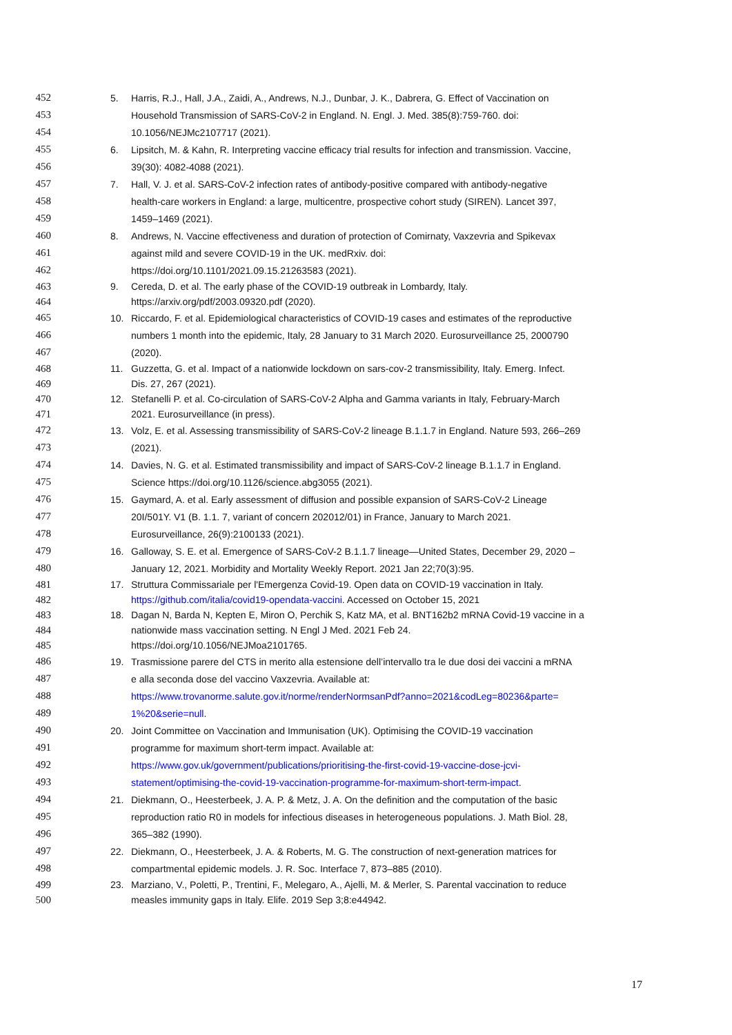452 5. Harris, R.J., Hall, J.A., Zaidi, A., Andrews, N.J., Dunbar, J. K., Dabrera, G. Effect of Vaccination on
453 Household Transmission of SARS-CoV-2 in England. N. Engl. J. Med. 385(8):759-760. doi:
454 10.1056/NEJMc2107717 (2021).
455 6. Lipsitch, M. & Kahn, R. Interpreting vaccine efficacy trial results for infection and transmission. Vaccine,
456 39(30): 4082-4088 (2021).
457 7. Hall, V. J. et al. SARS-CoV-2 infection rates of antibody-positive compared with antibody-negative
458 health-care workers in England: a large, multicentre, prospective cohort study (SIREN). Lancet 397,
459 1459–1469 (2021).
460 8. Andrews, N. Vaccine effectiveness and duration of protection of Comirnaty, Vaxzevria and Spikevax
461 against mild and severe COVID-19 in the UK. medRxiv. doi:
462 https://doi.org/10.1101/2021.09.15.21263583 (2021).
463 9. Cereda, D. et al. The early phase of the COVID-19 outbreak in Lombardy, Italy.
464 https://arxiv.org/pdf/2003.09320.pdf (2020).
465 10. Riccardo, F. et al. Epidemiological characteristics of COVID-19 cases and estimates of the reproductive
466 numbers 1 month into the epidemic, Italy, 28 January to 31 March 2020. Eurosurveillance 25, 2000790
467 (2020).
468 11. Guzzetta, G. et al. Impact of a nationwide lockdown on sars-cov-2 transmissibility, Italy. Emerg. Infect.
469 Dis. 27, 267 (2021).
470 12. Stefanelli P. et al. Co-circulation of SARS-CoV-2 Alpha and Gamma variants in Italy, February-March
471 2021. Eurosurveillance (in press).
472 13. Volz, E. et al. Assessing transmissibility of SARS-CoV-2 lineage B.1.1.7 in England. Nature 593, 266–269
473 (2021).
474 14. Davies, N. G. et al. Estimated transmissibility and impact of SARS-CoV-2 lineage B.1.1.7 in England.
475 Science https://doi.org/10.1126/science.abg3055 (2021).
476 15. Gaymard, A. et al. Early assessment of diffusion and possible expansion of SARS-CoV-2 Lineage
477 20I/501Y. V1 (B. 1.1. 7, variant of concern 202012/01) in France, January to March 2021.
478 Eurosurveillance, 26(9):2100133 (2021).
479 16. Galloway, S. E. et al. Emergence of SARS-CoV-2 B.1.1.7 lineage—United States, December 29, 2020 –
480 January 12, 2021. Morbidity and Mortality Weekly Report. 2021 Jan 22;70(3):95.
481 17. Struttura Commissariale per l'Emergenza Covid-19. Open data on COVID-19 vaccination in Italy.
482 https://github.com/italia/covid19-opendata-vaccini. Accessed on October 15, 2021
483 18. Dagan N, Barda N, Kepten E, Miron O, Perchik S, Katz MA, et al. BNT162b2 mRNA Covid-19 vaccine in a
484 nationwide mass vaccination setting. N Engl J Med. 2021 Feb 24.
485 https://doi.org/10.1056/NEJMoa2101765.
486 19. Trasmissione parere del CTS in merito alla estensione dell’intervallo tra le due dosi dei vaccini a mRNA
487 e alla seconda dose del vaccino Vaxzevria. Available at:
488 https://www.trovanorme.salute.gov.it/norme/renderNormsanPdf?anno=2021&codLeg=80236&parte=
489 1%20&serie=null.
490 20. Joint Committee on Vaccination and Immunisation (UK). Optimising the COVID-19 vaccination
491 programme for maximum short-term impact. Available at:
492 https://www.gov.uk/government/publications/prioritising-the-first-covid-19-vaccine-dose-jcvi-
493 statement/optimising-the-covid-19-vaccination-programme-for-maximum-short-term-impact.
494 21. Diekmann, O., Heesterbeek, J. A. P. & Metz, J. A. On the definition and the computation of the basic
495 reproduction ratio R0 in models for infectious diseases in heterogeneous populations. J. Math Biol. 28,
496 365–382 (1990).
497 22. Diekmann, O., Heesterbeek, J. A. & Roberts, M. G. The construction of next-generation matrices for
498 compartmental epidemic models. J. R. Soc. Interface 7, 873–885 (2010).
499 23. Marziano, V., Poletti, P., Trentini, F., Melegaro, A., Ajelli, M. & Merler, S. Parental vaccination to reduce
500 measles immunity gaps in Italy. Elife. 2019 Sep 3;8:e44942.
17